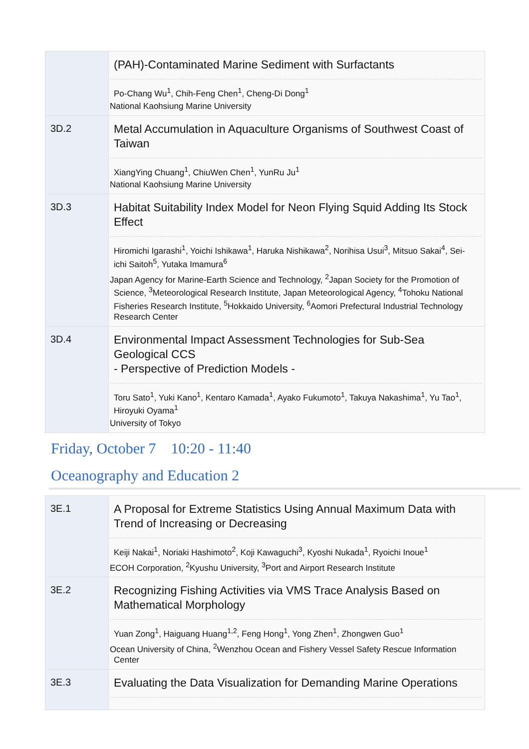| | (PAH)-Contaminated Marine Sediment with Surfactants Po-Chang Wu<sup>1</sup>, Chih-Feng Chen<sup>1</sup>, Cheng-Di Dong<sup>1</sup> National Kaohsiung Marine University |
| 3D.2 | Metal Accumulation in Aquaculture Organisms of Southwest Coast of Taiwan XiangYing Chuang<sup>1</sup>, ChiuWen Chen<sup>1</sup>, YunRu Ju<sup>1</sup> National Kaohsiung Marine University |
| 3D.3 | Habitat Suitability Index Model for Neon Flying Squid Adding Its Stock Effect Hiromichi Igarashi<sup>1</sup>, Yoichi Ishikawa<sup>1</sup>, Haruka Nishikawa<sup>2</sup>, Norihisa Usui<sup>3</sup>, Mitsuo Sakai<sup>4</sup>, Sei-ichi Saitoh<sup>5</sup>, Yutaka Imamura<sup>6</sup> Japan Agency for Marine-Earth Science and Technology, <sup>2</sup>Japan Society for the Promotion of Science, <sup>3</sup>Meteorological Research Institute, Japan Meteorological Agency, <sup>4</sup>Tohoku National Fisheries Research Institute, <sup>5</sup>Hokkaido University, <sup>6</sup>Aomori Prefectural Industrial Technology Research Center |
| 3D.4 | Environmental Impact Assessment Technologies for Sub-Sea Geological CCS - Perspective of Prediction Models - Toru Sato<sup>1</sup>, Yuki Kano<sup>1</sup>, Kentaro Kamada<sup>1</sup>, Ayako Fukumoto<sup>1</sup>, Takuya Nakashima<sup>1</sup>, Yu Tao<sup>1</sup>, Hiroyuki Oyama<sup>1</sup> University of Tokyo |
Friday, October 7 10:20 - 11:40
Oceanography and Education 2
| 3E.1 | A Proposal for Extreme Statistics Using Annual Maximum Data with Trend of Increasing or Decreasing Keiji Nakai<sup>1</sup>, Noriaki Hashimoto<sup>2</sup>, Koji Kawaguchi<sup>3</sup>, Kyoshi Nukada<sup>1</sup>, Ryoichi Inoue<sup>1</sup> ECOH Corporation, <sup>2</sup>Kyushu University, <sup>3</sup>Port and Airport Research Institute |
| 3E.2 | Recognizing Fishing Activities via VMS Trace Analysis Based on Mathematical Morphology Yuan Zong<sup>1</sup>, Haiguang Huang<sup>1,2</sup>, Feng Hong<sup>1</sup>, Yong Zhen<sup>1</sup>, Zhongwen Guo<sup>1</sup> Ocean University of China, <sup>2</sup>Wenzhou Ocean and Fishery Vessel Safety Rescue Information Center |
| 3E.3 | Evaluating the Data Visualization for Demanding Marine Operations |